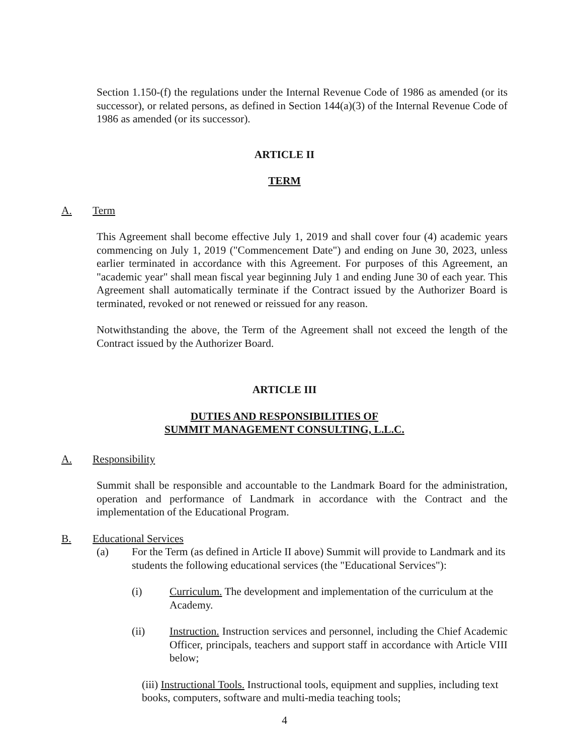Section 1.150-(f) the regulations under the Internal Revenue Code of 1986 as amended (or its successor), or related persons, as defined in Section 144(a)(3) of the Internal Revenue Code of 1986 as amended (or its successor).
ARTICLE II
TERM
A. Term
This Agreement shall become effective July 1, 2019 and shall cover four (4) academic years commencing on July 1, 2019 ("Commencement Date") and ending on June 30, 2023, unless earlier terminated in accordance with this Agreement. For purposes of this Agreement, an "academic year" shall mean fiscal year beginning July 1 and ending June 30 of each year. This Agreement shall automatically terminate if the Contract issued by the Authorizer Board is terminated, revoked or not renewed or reissued for any reason.
Notwithstanding the above, the Term of the Agreement shall not exceed the length of the Contract issued by the Authorizer Board.
ARTICLE III
DUTIES AND RESPONSIBILITIES OF
SUMMIT MANAGEMENT CONSULTING, L.L.C.
A. Responsibility
Summit shall be responsible and accountable to the Landmark Board for the administration, operation and performance of Landmark in accordance with the Contract and the implementation of the Educational Program.
B. Educational Services
(a) For the Term (as defined in Article II above) Summit will provide to Landmark and its students the following educational services (the "Educational Services"):
(i) Curriculum. The development and implementation of the curriculum at the Academy.
(ii) Instruction. Instruction services and personnel, including the Chief Academic Officer, principals, teachers and support staff in accordance with Article VIII below;
(iii) Instructional Tools. Instructional tools, equipment and supplies, including text books, computers, software and multi-media teaching tools;
4